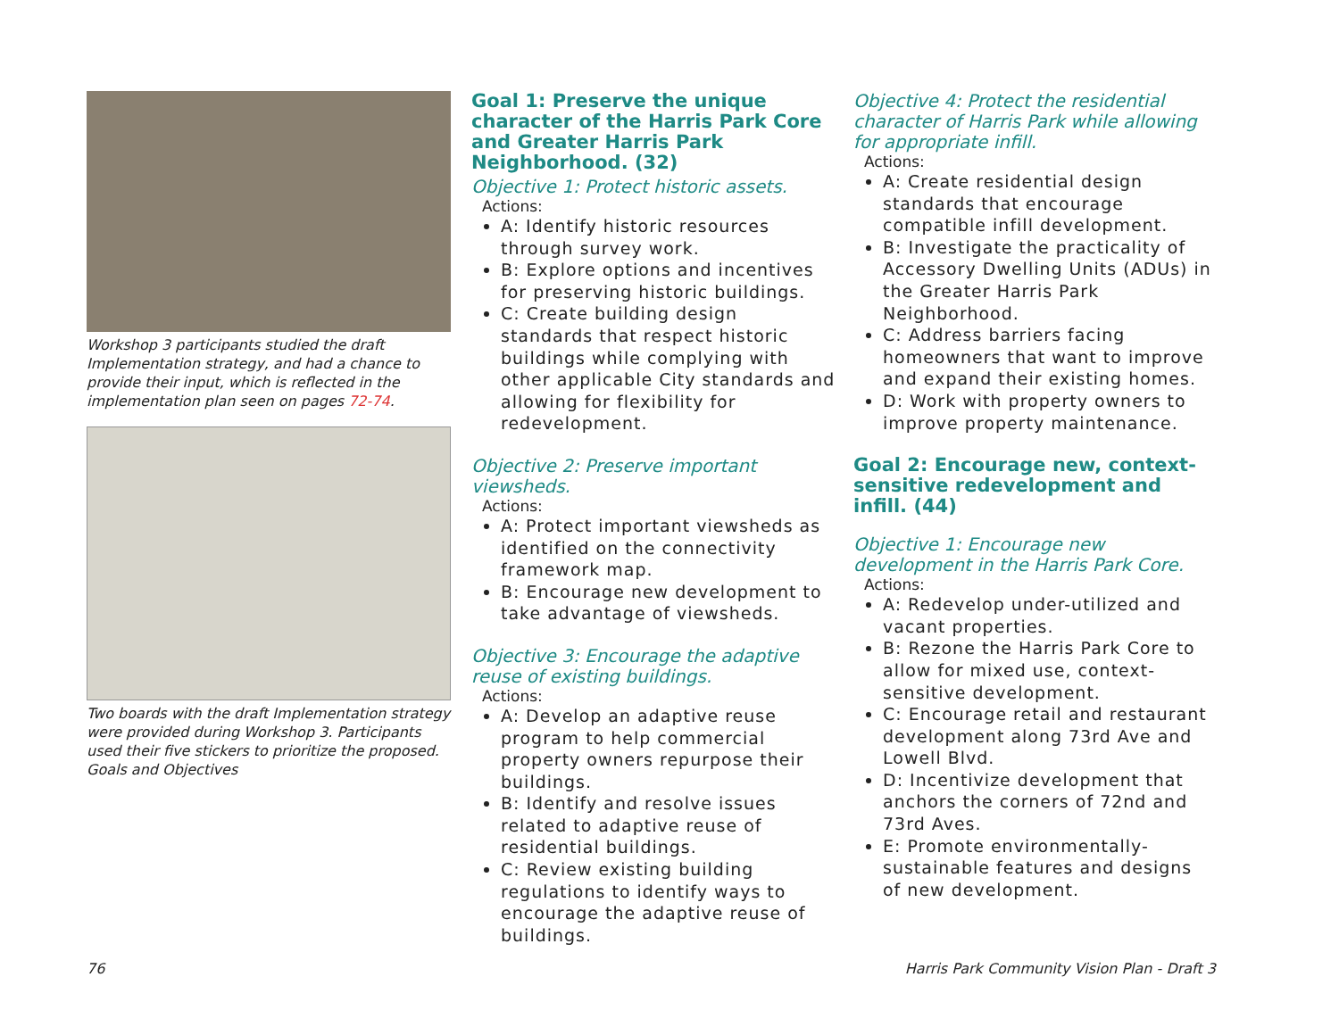Workshop 3 participants studied the draft Implementation strategy, and had a chance to provide their input, which is reflected in the implementation plan seen on pages 72-74.
Two boards with the draft Implementation strategy were provided during Workshop 3. Participants used their five stickers to prioritize the proposed. Goals and Objectives
Goal 1: Preserve the unique character of the Harris Park Core and Greater Harris Park Neighborhood. (32)
Objective 1: Protect historic assets.
Actions:
A: Identify historic resources through survey work.
B: Explore options and incentives for preserving historic buildings.
C: Create building design standards that respect historic buildings while complying with other applicable City standards and allowing for flexibility for redevelopment.
Objective 2: Preserve important viewsheds.
Actions:
A: Protect important viewsheds as identified on the connectivity framework map.
B: Encourage new development to take advantage of viewsheds.
Objective 3: Encourage the adaptive reuse of existing buildings.
Actions:
A: Develop an adaptive reuse program to help commercial property owners repurpose their buildings.
B: Identify and resolve issues related to adaptive reuse of residential buildings.
C: Review existing building regulations to identify ways to encourage the adaptive reuse of buildings.
Objective 4: Protect the residential character of Harris Park while allowing for appropriate infill.
Actions:
A: Create residential design standards that encourage compatible infill development.
B: Investigate the practicality of Accessory Dwelling Units (ADUs) in the Greater Harris Park Neighborhood.
C: Address barriers facing homeowners that want to improve and expand their existing homes.
D: Work with property owners to improve property maintenance.
Goal 2: Encourage new, context-sensitive redevelopment and infill. (44)
Objective 1: Encourage new development in the Harris Park Core.
Actions:
A: Redevelop under-utilized and vacant properties.
B: Rezone the Harris Park Core to allow for mixed use, context-sensitive development.
C: Encourage retail and restaurant development along 73rd Ave and Lowell Blvd.
D: Incentivize development that anchors the corners of 72nd and 73rd Aves.
E: Promote environmentally-sustainable features and designs of new development.
76
Harris Park Community Vision Plan - Draft 3